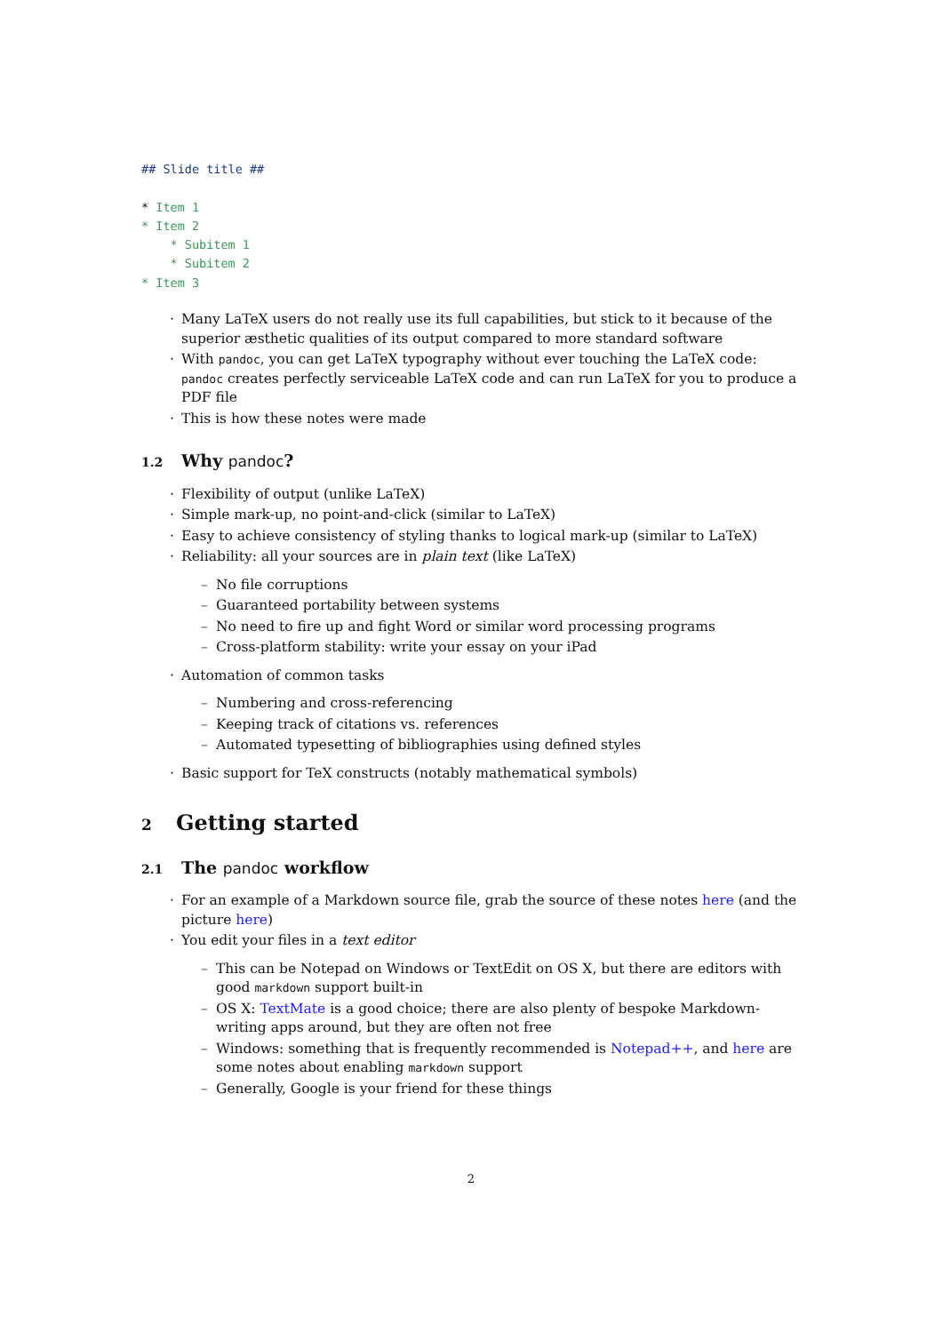## Slide title ##

* Item 1
* Item 2
    * Subitem 1
    * Subitem 2
* Item 3
Many LaTeX users do not really use its full capabilities, but stick to it because of the superior æsthetic qualities of its output compared to more standard software
With pandoc, you can get LaTeX typography without ever touching the LaTeX code: pandoc creates perfectly serviceable LaTeX code and can run LaTeX for you to produce a PDF file
This is how these notes were made
1.2 Why pandoc?
Flexibility of output (unlike LaTeX)
Simple mark-up, no point-and-click (similar to LaTeX)
Easy to achieve consistency of styling thanks to logical mark-up (similar to LaTeX)
Reliability: all your sources are in plain text (like LaTeX)
No file corruptions
Guaranteed portability between systems
No need to fire up and fight Word or similar word processing programs
Cross-platform stability: write your essay on your iPad
Automation of common tasks
Numbering and cross-referencing
Keeping track of citations vs. references
Automated typesetting of bibliographies using defined styles
Basic support for TeX constructs (notably mathematical symbols)
2 Getting started
2.1 The pandoc workflow
For an example of a Markdown source file, grab the source of these notes here (and the picture here)
You edit your files in a text editor
This can be Notepad on Windows or TextEdit on OS X, but there are editors with good markdown support built-in
OS X: TextMate is a good choice; there are also plenty of bespoke Markdown-writing apps around, but they are often not free
Windows: something that is frequently recommended is Notepad++, and here are some notes about enabling markdown support
Generally, Google is your friend for these things
2